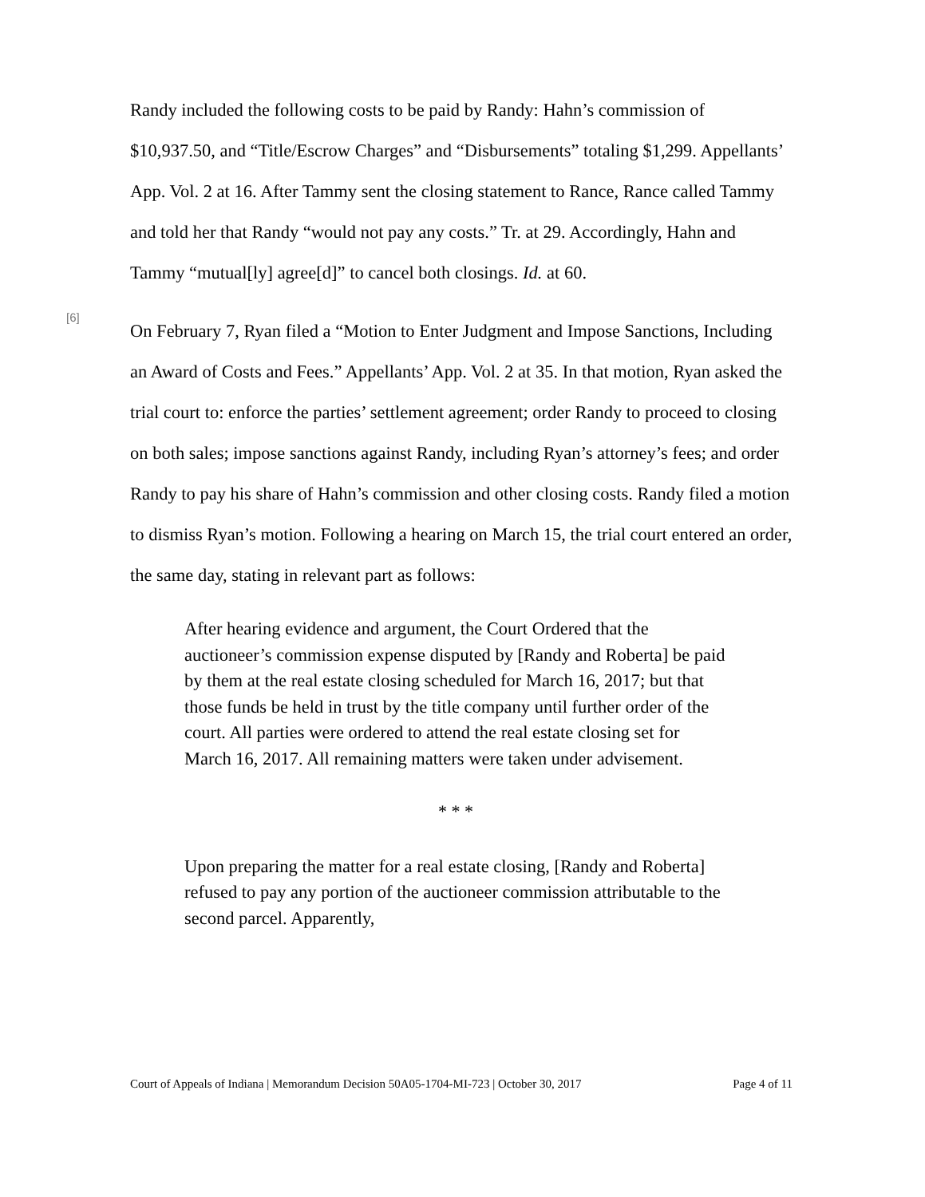Randy included the following costs to be paid by Randy: Hahn’s commission of $10,937.50, and “Title/Escrow Charges” and “Disbursements” totaling $1,299. Appellants’ App. Vol. 2 at 16. After Tammy sent the closing statement to Rance, Rance called Tammy and told her that Randy “would not pay any costs.” Tr. at 29. Accordingly, Hahn and Tammy “mutual[ly] agree[d]” to cancel both closings. Id. at 60.
[6]
On February 7, Ryan filed a “Motion to Enter Judgment and Impose Sanctions, Including an Award of Costs and Fees.” Appellants’ App. Vol. 2 at 35. In that motion, Ryan asked the trial court to: enforce the parties’ settlement agreement; order Randy to proceed to closing on both sales; impose sanctions against Randy, including Ryan’s attorney’s fees; and order Randy to pay his share of Hahn’s commission and other closing costs. Randy filed a motion to dismiss Ryan’s motion. Following a hearing on March 15, the trial court entered an order, the same day, stating in relevant part as follows:
After hearing evidence and argument, the Court Ordered that the auctioneer’s commission expense disputed by [Randy and Roberta] be paid by them at the real estate closing scheduled for March 16, 2017; but that those funds be held in trust by the title company until further order of the court. All parties were ordered to attend the real estate closing set for March 16, 2017. All remaining matters were taken under advisement.
* * *
Upon preparing the matter for a real estate closing, [Randy and Roberta] refused to pay any portion of the auctioneer commission attributable to the second parcel. Apparently,
Court of Appeals of Indiana | Memorandum Decision 50A05-1704-MI-723 | October 30, 2017 Page 4 of 11